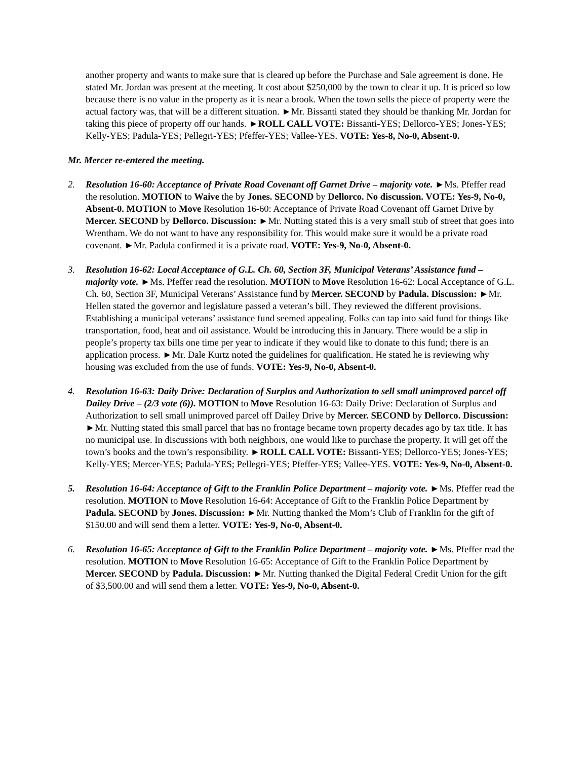another property and wants to make sure that is cleared up before the Purchase and Sale agreement is done. He stated Mr. Jordan was present at the meeting. It cost about $250,000 by the town to clear it up. It is priced so low because there is no value in the property as it is near a brook. When the town sells the piece of property were the actual factory was, that will be a different situation. ►Mr. Bissanti stated they should be thanking Mr. Jordan for taking this piece of property off our hands. ►ROLL CALL VOTE: Bissanti-YES; Dellorco-YES; Jones-YES; Kelly-YES; Padula-YES; Pellegri-YES; Pfeffer-YES; Vallee-YES. VOTE: Yes-8, No-0, Absent-0.
Mr. Mercer re-entered the meeting.
2. Resolution 16-60: Acceptance of Private Road Covenant off Garnet Drive – majority vote. ►Ms. Pfeffer read the resolution. MOTION to Waive the by Jones. SECOND by Dellorco. No discussion. VOTE: Yes-9, No-0, Absent-0. MOTION to Move Resolution 16-60: Acceptance of Private Road Covenant off Garnet Drive by Mercer. SECOND by Dellorco. Discussion: ►Mr. Nutting stated this is a very small stub of street that goes into Wrentham. We do not want to have any responsibility for. This would make sure it would be a private road covenant. ►Mr. Padula confirmed it is a private road. VOTE: Yes-9, No-0, Absent-0.
3. Resolution 16-62: Local Acceptance of G.L. Ch. 60, Section 3F, Municipal Veterans’ Assistance fund – majority vote. ►Ms. Pfeffer read the resolution. MOTION to Move Resolution 16-62: Local Acceptance of G.L. Ch. 60, Section 3F, Municipal Veterans’ Assistance fund by Mercer. SECOND by Padula. Discussion: ►Mr. Hellen stated the governor and legislature passed a veteran’s bill. They reviewed the different provisions. Establishing a municipal veterans’ assistance fund seemed appealing. Folks can tap into said fund for things like transportation, food, heat and oil assistance. Would be introducing this in January. There would be a slip in people’s property tax bills one time per year to indicate if they would like to donate to this fund; there is an application process. ►Mr. Dale Kurtz noted the guidelines for qualification. He stated he is reviewing why housing was excluded from the use of funds. VOTE: Yes-9, No-0, Absent-0.
4. Resolution 16-63: Daily Drive: Declaration of Surplus and Authorization to sell small unimproved parcel off Dailey Drive – (2/3 vote (6)). MOTION to Move Resolution 16-63: Daily Drive: Declaration of Surplus and Authorization to sell small unimproved parcel off Dailey Drive by Mercer. SECOND by Dellorco. Discussion: ►Mr. Nutting stated this small parcel that has no frontage became town property decades ago by tax title. It has no municipal use. In discussions with both neighbors, one would like to purchase the property. It will get off the town’s books and the town’s responsibility. ►ROLL CALL VOTE: Bissanti-YES; Dellorco-YES; Jones-YES; Kelly-YES; Mercer-YES; Padula-YES; Pellegri-YES; Pfeffer-YES; Vallee-YES. VOTE: Yes-9, No-0, Absent-0.
5. Resolution 16-64: Acceptance of Gift to the Franklin Police Department – majority vote. ►Ms. Pfeffer read the resolution. MOTION to Move Resolution 16-64: Acceptance of Gift to the Franklin Police Department by Padula. SECOND by Jones. Discussion: ►Mr. Nutting thanked the Mom’s Club of Franklin for the gift of $150.00 and will send them a letter. VOTE: Yes-9, No-0, Absent-0.
6. Resolution 16-65: Acceptance of Gift to the Franklin Police Department – majority vote. ►Ms. Pfeffer read the resolution. MOTION to Move Resolution 16-65: Acceptance of Gift to the Franklin Police Department by Mercer. SECOND by Padula. Discussion: ►Mr. Nutting thanked the Digital Federal Credit Union for the gift of $3,500.00 and will send them a letter. VOTE: Yes-9, No-0, Absent-0.